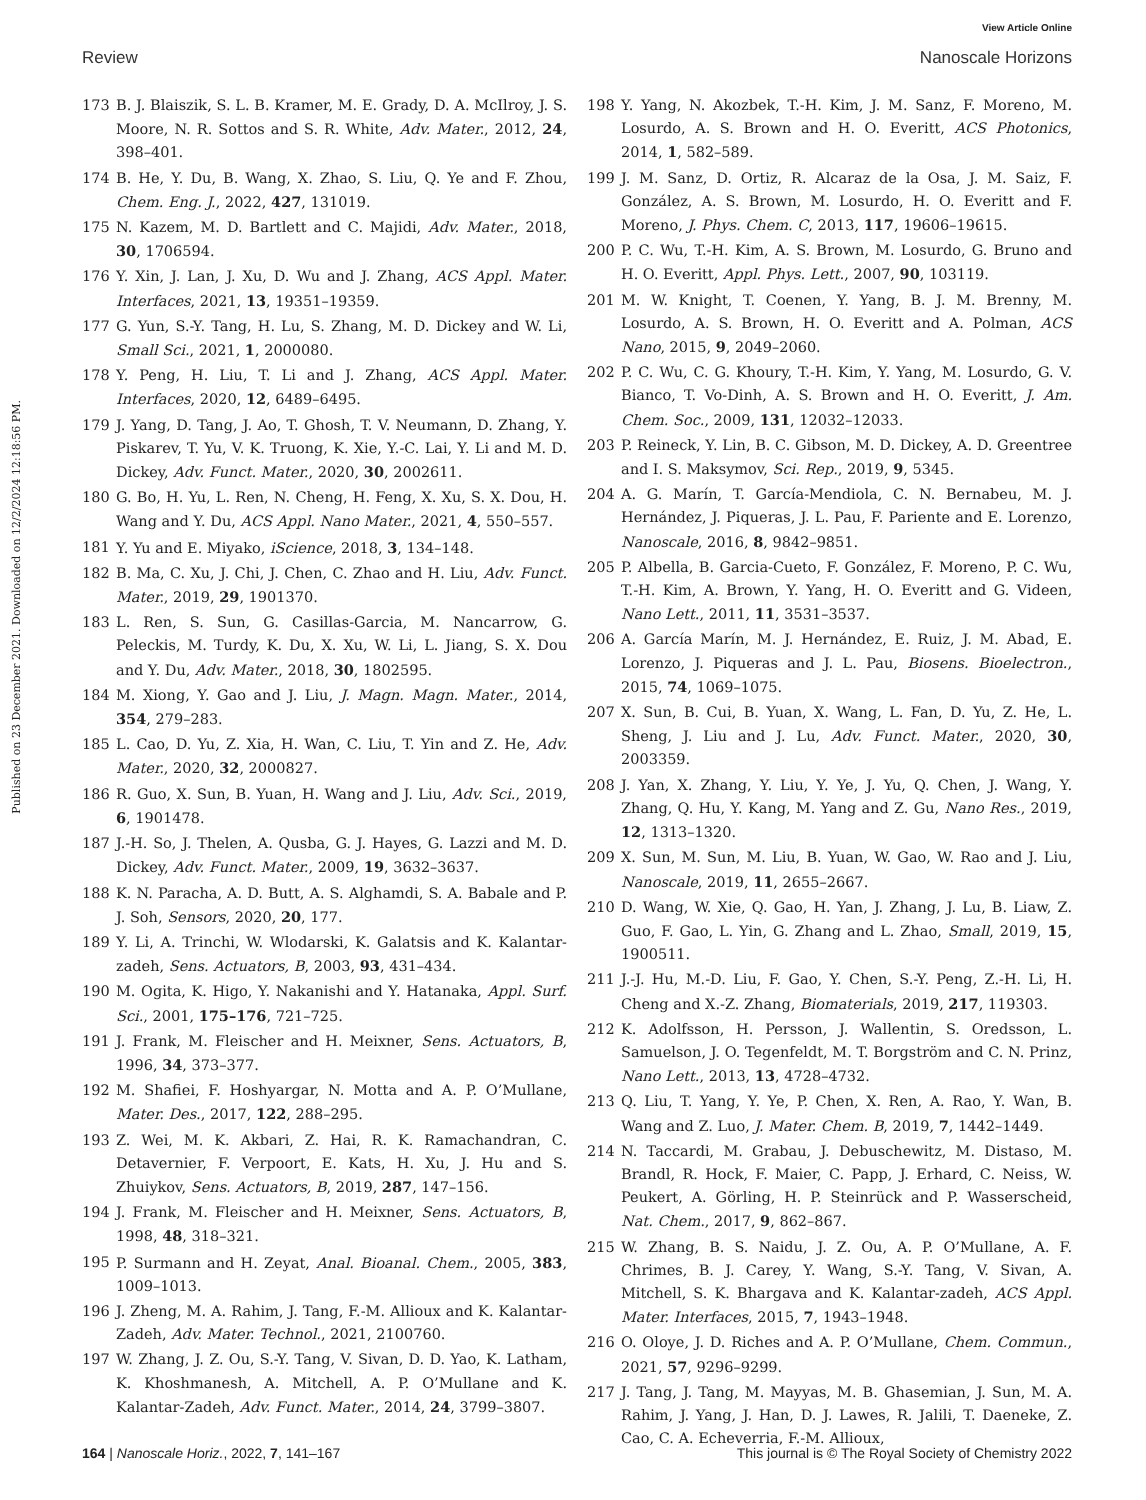View Article Online
Review Nanoscale Horizons
Published on 23 December 2021. Downloaded on 12/2/2024 12:18:56 PM.
173 B. J. Blaiszik, S. L. B. Kramer, M. E. Grady, D. A. McIlroy, J. S. Moore, N. R. Sottos and S. R. White, Adv. Mater., 2012, 24, 398–401.
174 B. He, Y. Du, B. Wang, X. Zhao, S. Liu, Q. Ye and F. Zhou, Chem. Eng. J., 2022, 427, 131019.
175 N. Kazem, M. D. Bartlett and C. Majidi, Adv. Mater., 2018, 30, 1706594.
176 Y. Xin, J. Lan, J. Xu, D. Wu and J. Zhang, ACS Appl. Mater. Interfaces, 2021, 13, 19351–19359.
177 G. Yun, S.-Y. Tang, H. Lu, S. Zhang, M. D. Dickey and W. Li, Small Sci., 2021, 1, 2000080.
178 Y. Peng, H. Liu, T. Li and J. Zhang, ACS Appl. Mater. Interfaces, 2020, 12, 6489–6495.
179 J. Yang, D. Tang, J. Ao, T. Ghosh, T. V. Neumann, D. Zhang, Y. Piskarev, T. Yu, V. K. Truong, K. Xie, Y.-C. Lai, Y. Li and M. D. Dickey, Adv. Funct. Mater., 2020, 30, 2002611.
180 G. Bo, H. Yu, L. Ren, N. Cheng, H. Feng, X. Xu, S. X. Dou, H. Wang and Y. Du, ACS Appl. Nano Mater., 2021, 4, 550–557.
181 Y. Yu and E. Miyako, iScience, 2018, 3, 134–148.
182 B. Ma, C. Xu, J. Chi, J. Chen, C. Zhao and H. Liu, Adv. Funct. Mater., 2019, 29, 1901370.
183 L. Ren, S. Sun, G. Casillas-Garcia, M. Nancarrow, G. Peleckis, M. Turdy, K. Du, X. Xu, W. Li, L. Jiang, S. X. Dou and Y. Du, Adv. Mater., 2018, 30, 1802595.
184 M. Xiong, Y. Gao and J. Liu, J. Magn. Magn. Mater., 2014, 354, 279–283.
185 L. Cao, D. Yu, Z. Xia, H. Wan, C. Liu, T. Yin and Z. He, Adv. Mater., 2020, 32, 2000827.
186 R. Guo, X. Sun, B. Yuan, H. Wang and J. Liu, Adv. Sci., 2019, 6, 1901478.
187 J.-H. So, J. Thelen, A. Qusba, G. J. Hayes, G. Lazzi and M. D. Dickey, Adv. Funct. Mater., 2009, 19, 3632–3637.
188 K. N. Paracha, A. D. Butt, A. S. Alghamdi, S. A. Babale and P. J. Soh, Sensors, 2020, 20, 177.
189 Y. Li, A. Trinchi, W. Wlodarski, K. Galatsis and K. Kalantar-zadeh, Sens. Actuators, B, 2003, 93, 431–434.
190 M. Ogita, K. Higo, Y. Nakanishi and Y. Hatanaka, Appl. Surf. Sci., 2001, 175–176, 721–725.
191 J. Frank, M. Fleischer and H. Meixner, Sens. Actuators, B, 1996, 34, 373–377.
192 M. Shafiei, F. Hoshyargar, N. Motta and A. P. O’Mullane, Mater. Des., 2017, 122, 288–295.
193 Z. Wei, M. K. Akbari, Z. Hai, R. K. Ramachandran, C. Detavernier, F. Verpoort, E. Kats, H. Xu, J. Hu and S. Zhuiykov, Sens. Actuators, B, 2019, 287, 147–156.
194 J. Frank, M. Fleischer and H. Meixner, Sens. Actuators, B, 1998, 48, 318–321.
195 P. Surmann and H. Zeyat, Anal. Bioanal. Chem., 2005, 383, 1009–1013.
196 J. Zheng, M. A. Rahim, J. Tang, F.-M. Allioux and K. Kalantar-Zadeh, Adv. Mater. Technol., 2021, 2100760.
197 W. Zhang, J. Z. Ou, S.-Y. Tang, V. Sivan, D. D. Yao, K. Latham, K. Khoshmanesh, A. Mitchell, A. P. O’Mullane and K. Kalantar-Zadeh, Adv. Funct. Mater., 2014, 24, 3799–3807.
198 Y. Yang, N. Akozbek, T.-H. Kim, J. M. Sanz, F. Moreno, M. Losurdo, A. S. Brown and H. O. Everitt, ACS Photonics, 2014, 1, 582–589.
199 J. M. Sanz, D. Ortiz, R. Alcaraz de la Osa, J. M. Saiz, F. González, A. S. Brown, M. Losurdo, H. O. Everitt and F. Moreno, J. Phys. Chem. C, 2013, 117, 19606–19615.
200 P. C. Wu, T.-H. Kim, A. S. Brown, M. Losurdo, G. Bruno and H. O. Everitt, Appl. Phys. Lett., 2007, 90, 103119.
201 M. W. Knight, T. Coenen, Y. Yang, B. J. M. Brenny, M. Losurdo, A. S. Brown, H. O. Everitt and A. Polman, ACS Nano, 2015, 9, 2049–2060.
202 P. C. Wu, C. G. Khoury, T.-H. Kim, Y. Yang, M. Losurdo, G. V. Bianco, T. Vo-Dinh, A. S. Brown and H. O. Everitt, J. Am. Chem. Soc., 2009, 131, 12032–12033.
203 P. Reineck, Y. Lin, B. C. Gibson, M. D. Dickey, A. D. Greentree and I. S. Maksymov, Sci. Rep., 2019, 9, 5345.
204 A. G. Marín, T. García-Mendiola, C. N. Bernabeu, M. J. Hernández, J. Piqueras, J. L. Pau, F. Pariente and E. Lorenzo, Nanoscale, 2016, 8, 9842–9851.
205 P. Albella, B. Garcia-Cueto, F. González, F. Moreno, P. C. Wu, T.-H. Kim, A. Brown, Y. Yang, H. O. Everitt and G. Videen, Nano Lett., 2011, 11, 3531–3537.
206 A. García Marín, M. J. Hernández, E. Ruiz, J. M. Abad, E. Lorenzo, J. Piqueras and J. L. Pau, Biosens. Bioelectron., 2015, 74, 1069–1075.
207 X. Sun, B. Cui, B. Yuan, X. Wang, L. Fan, D. Yu, Z. He, L. Sheng, J. Liu and J. Lu, Adv. Funct. Mater., 2020, 30, 2003359.
208 J. Yan, X. Zhang, Y. Liu, Y. Ye, J. Yu, Q. Chen, J. Wang, Y. Zhang, Q. Hu, Y. Kang, M. Yang and Z. Gu, Nano Res., 2019, 12, 1313–1320.
209 X. Sun, M. Sun, M. Liu, B. Yuan, W. Gao, W. Rao and J. Liu, Nanoscale, 2019, 11, 2655–2667.
210 D. Wang, W. Xie, Q. Gao, H. Yan, J. Zhang, J. Lu, B. Liaw, Z. Guo, F. Gao, L. Yin, G. Zhang and L. Zhao, Small, 2019, 15, 1900511.
211 J.-J. Hu, M.-D. Liu, F. Gao, Y. Chen, S.-Y. Peng, Z.-H. Li, H. Cheng and X.-Z. Zhang, Biomaterials, 2019, 217, 119303.
212 K. Adolfsson, H. Persson, J. Wallentin, S. Oredsson, L. Samuelson, J. O. Tegenfeldt, M. T. Borgström and C. N. Prinz, Nano Lett., 2013, 13, 4728–4732.
213 Q. Liu, T. Yang, Y. Ye, P. Chen, X. Ren, A. Rao, Y. Wan, B. Wang and Z. Luo, J. Mater. Chem. B, 2019, 7, 1442–1449.
214 N. Taccardi, M. Grabau, J. Debuschewitz, M. Distaso, M. Brandl, R. Hock, F. Maier, C. Papp, J. Erhard, C. Neiss, W. Peukert, A. Görling, H. P. Steinrück and P. Wasserscheid, Nat. Chem., 2017, 9, 862–867.
215 W. Zhang, B. S. Naidu, J. Z. Ou, A. P. O’Mullane, A. F. Chrimes, B. J. Carey, Y. Wang, S.-Y. Tang, V. Sivan, A. Mitchell, S. K. Bhargava and K. Kalantar-zadeh, ACS Appl. Mater. Interfaces, 2015, 7, 1943–1948.
216 O. Oloye, J. D. Riches and A. P. O’Mullane, Chem. Commun., 2021, 57, 9296–9299.
217 J. Tang, J. Tang, M. Mayyas, M. B. Ghasemian, J. Sun, M. A. Rahim, J. Yang, J. Han, D. J. Lawes, R. Jalili, T. Daeneke, Z. Cao, C. A. Echeverria, F.-M. Allioux,
164 | Nanoscale Horiz., 2022, 7, 141–167 This journal is © The Royal Society of Chemistry 2022